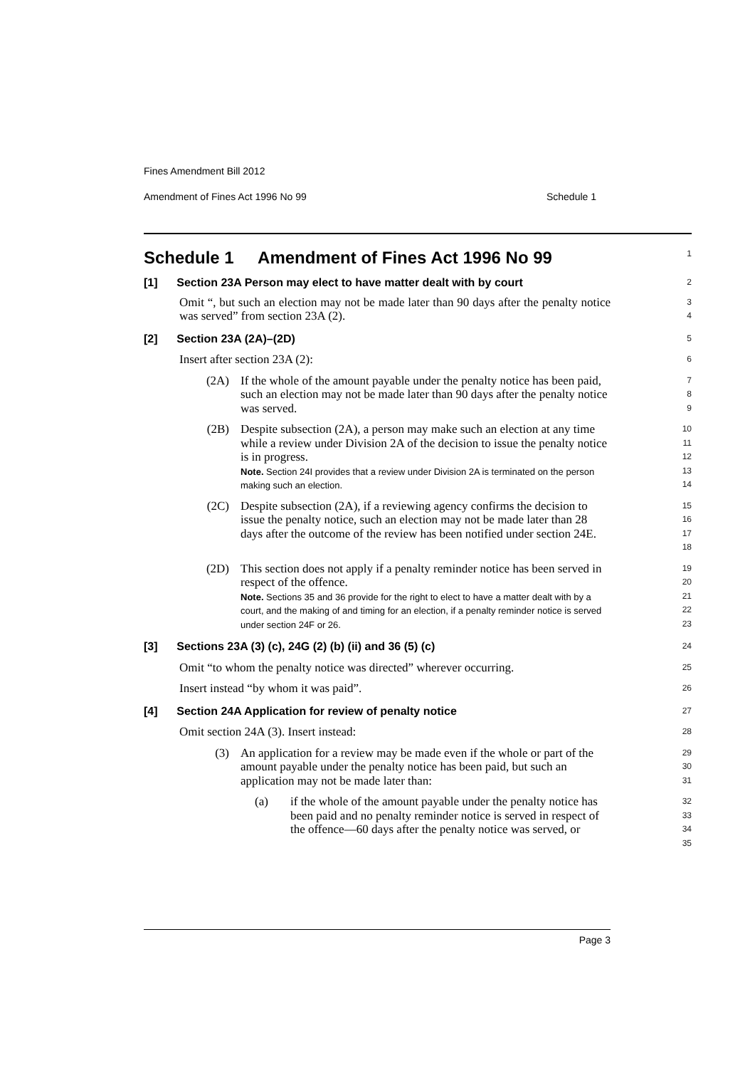Fines Amendment Bill 2012
Amendment of Fines Act 1996 No 99 Schedule 1
Schedule 1 Amendment of Fines Act 1996 No 99
1
[1] Section 23A Person may elect to have matter dealt with by court
2
Omit “, but such an election may not be made later than 90 days after the penalty notice was served” from section 23A (2).
3
4
[2] Section 23A (2A)–(2D)
5
Insert after section 23A (2):
6
(2A) If the whole of the amount payable under the penalty notice has been paid, such an election may not be made later than 90 days after the penalty notice was served.
7
8
9
(2B) Despite subsection (2A), a person may make such an election at any time while a review under Division 2A of the decision to issue the penalty notice is in progress.
Note. Section 24I provides that a review under Division 2A is terminated on the person making such an election.
10
11
12
13
14
(2C) Despite subsection (2A), if a reviewing agency confirms the decision to issue the penalty notice, such an election may not be made later than 28 days after the outcome of the review has been notified under section 24E.
15
16
17
18
(2D) This section does not apply if a penalty reminder notice has been served in respect of the offence.
Note. Sections 35 and 36 provide for the right to elect to have a matter dealt with by a court, and the making of and timing for an election, if a penalty reminder notice is served under section 24F or 26.
19
20
21
22
23
[3] Sections 23A (3) (c), 24G (2) (b) (ii) and 36 (5) (c)
24
Omit “to whom the penalty notice was directed” wherever occurring.
25
Insert instead “by whom it was paid”.
26
[4] Section 24A Application for review of penalty notice
27
Omit section 24A (3). Insert instead:
28
(3) An application for a review may be made even if the whole or part of the amount payable under the penalty notice has been paid, but such an application may not be made later than:
29
30
31
(a) if the whole of the amount payable under the penalty notice has been paid and no penalty reminder notice is served in respect of the offence—60 days after the penalty notice was served, or
32
33
34
35
Page 3